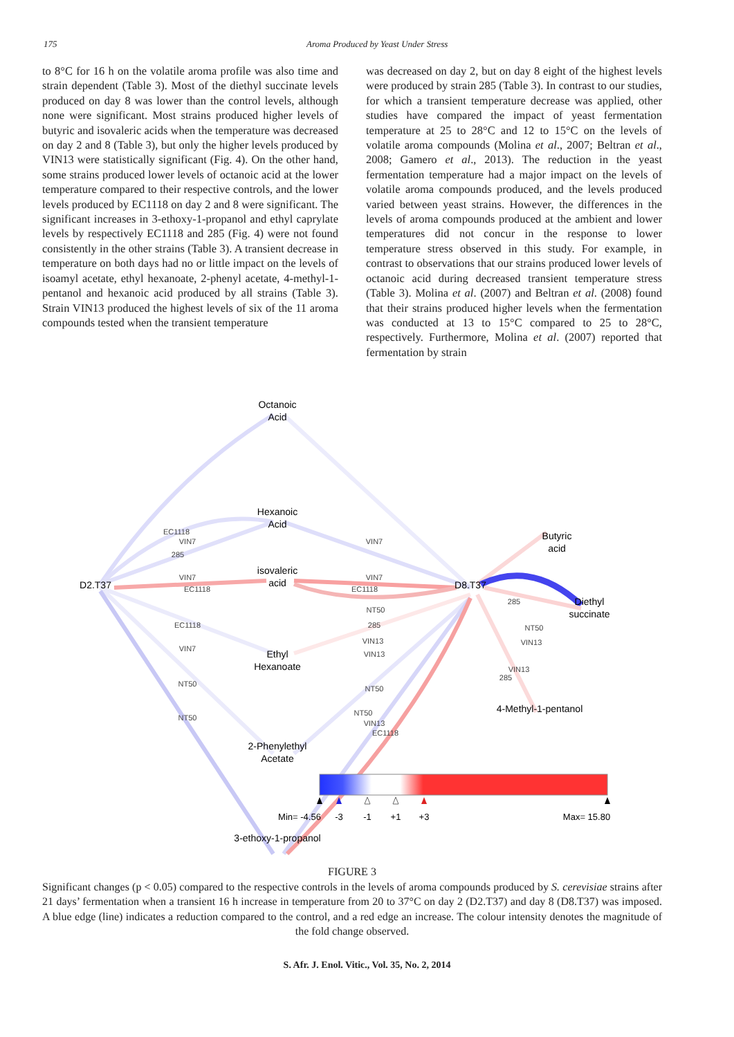175 Aroma Produced by Yeast Under Stress
to 8°C for 16 h on the volatile aroma profile was also time and strain dependent (Table 3). Most of the diethyl succinate levels produced on day 8 was lower than the control levels, although none were significant. Most strains produced higher levels of butyric and isovaleric acids when the temperature was decreased on day 2 and 8 (Table 3), but only the higher levels produced by VIN13 were statistically significant (Fig. 4). On the other hand, some strains produced lower levels of octanoic acid at the lower temperature compared to their respective controls, and the lower levels produced by EC1118 on day 2 and 8 were significant. The significant increases in 3-ethoxy-1-propanol and ethyl caprylate levels by respectively EC1118 and 285 (Fig. 4) were not found consistently in the other strains (Table 3). A transient decrease in temperature on both days had no or little impact on the levels of isoamyl acetate, ethyl hexanoate, 2-phenyl acetate, 4-methyl-1-pentanol and hexanoic acid produced by all strains (Table 3). Strain VIN13 produced the highest levels of six of the 11 aroma compounds tested when the transient temperature
was decreased on day 2, but on day 8 eight of the highest levels were produced by strain 285 (Table 3). In contrast to our studies, for which a transient temperature decrease was applied, other studies have compared the impact of yeast fermentation temperature at 25 to 28°C and 12 to 15°C on the levels of volatile aroma compounds (Molina et al., 2007; Beltran et al., 2008; Gamero et al., 2013). The reduction in the yeast fermentation temperature had a major impact on the levels of volatile aroma compounds produced, and the levels produced varied between yeast strains. However, the differences in the levels of aroma compounds produced at the ambient and lower temperatures did not concur in the response to lower temperature stress observed in this study. For example, in contrast to observations that our strains produced lower levels of octanoic acid during decreased transient temperature stress (Table 3). Molina et al. (2007) and Beltran et al. (2008) found that their strains produced higher levels when the fermentation was conducted at 13 to 15°C compared to 25 to 28°C, respectively. Furthermore, Molina et al. (2007) reported that fermentation by strain
Octanoic
Acid
Hexanoic
Acid
isovaleric
acid
Ethyl
Hexanoate
2-Phenylethyl
Acetate
3-ethoxy-1-propanol
D2.T37
D8.T37
Butyric
acid
Diethyl
succinate
4-Methyl-1-pentanol
EC1118
VIN7
285
VIN7
EC1118
VIN7
NT50
NT50
VIN7
VIN7
EC1118
NT50
285
VIN13
VIN13
NT50
NT50
VIN13
EC1118
285
NT50
VIN13
VIN13
285
EC1118
Min= -4.56
-3
-1
+1
+3
Max= 15.80
FIGURE 3
Significant changes (p < 0.05) compared to the respective controls in the levels of aroma compounds produced by S. cerevisiae strains after 21 days’ fermentation when a transient 16 h increase in temperature from 20 to 37°C on day 2 (D2.T37) and day 8 (D8.T37) was imposed. A blue edge (line) indicates a reduction compared to the control, and a red edge an increase. The colour intensity denotes the magnitude of the fold change observed.
S. Afr. J. Enol. Vitic., Vol. 35, No. 2, 2014